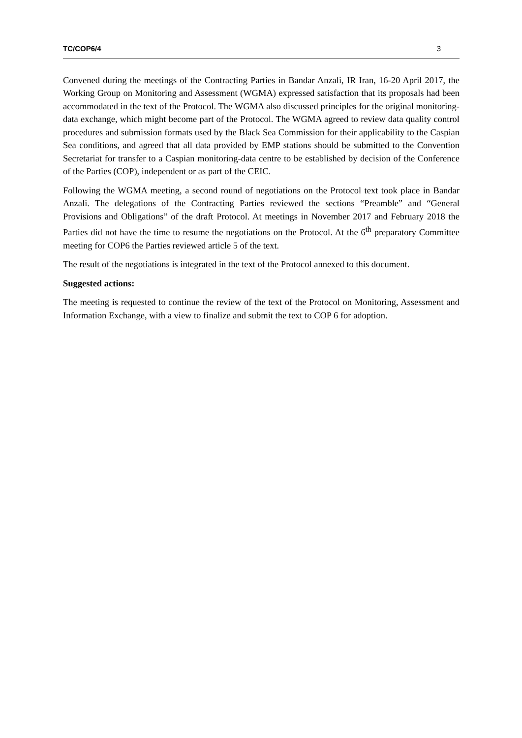TC/COP6/4 3
Convened during the meetings of the Contracting Parties in Bandar Anzali, IR Iran, 16-20 April 2017, the Working Group on Monitoring and Assessment (WGMA) expressed satisfaction that its proposals had been accommodated in the text of the Protocol. The WGMA also discussed principles for the original monitoring-data exchange, which might become part of the Protocol. The WGMA agreed to review data quality control procedures and submission formats used by the Black Sea Commission for their applicability to the Caspian Sea conditions, and agreed that all data provided by EMP stations should be submitted to the Convention Secretariat for transfer to a Caspian monitoring-data centre to be established by decision of the Conference of the Parties (COP), independent or as part of the CEIC.
Following the WGMA meeting, a second round of negotiations on the Protocol text took place in Bandar Anzali. The delegations of the Contracting Parties reviewed the sections “Preamble” and “General Provisions and Obligations” of the draft Protocol. At meetings in November 2017 and February 2018 the Parties did not have the time to resume the negotiations on the Protocol. At the 6<sup>th</sup> preparatory Committee meeting for COP6 the Parties reviewed article 5 of the text.
The result of the negotiations is integrated in the text of the Protocol annexed to this document.
Suggested actions:
The meeting is requested to continue the review of the text of the Protocol on Monitoring, Assessment and Information Exchange, with a view to finalize and submit the text to COP 6 for adoption.